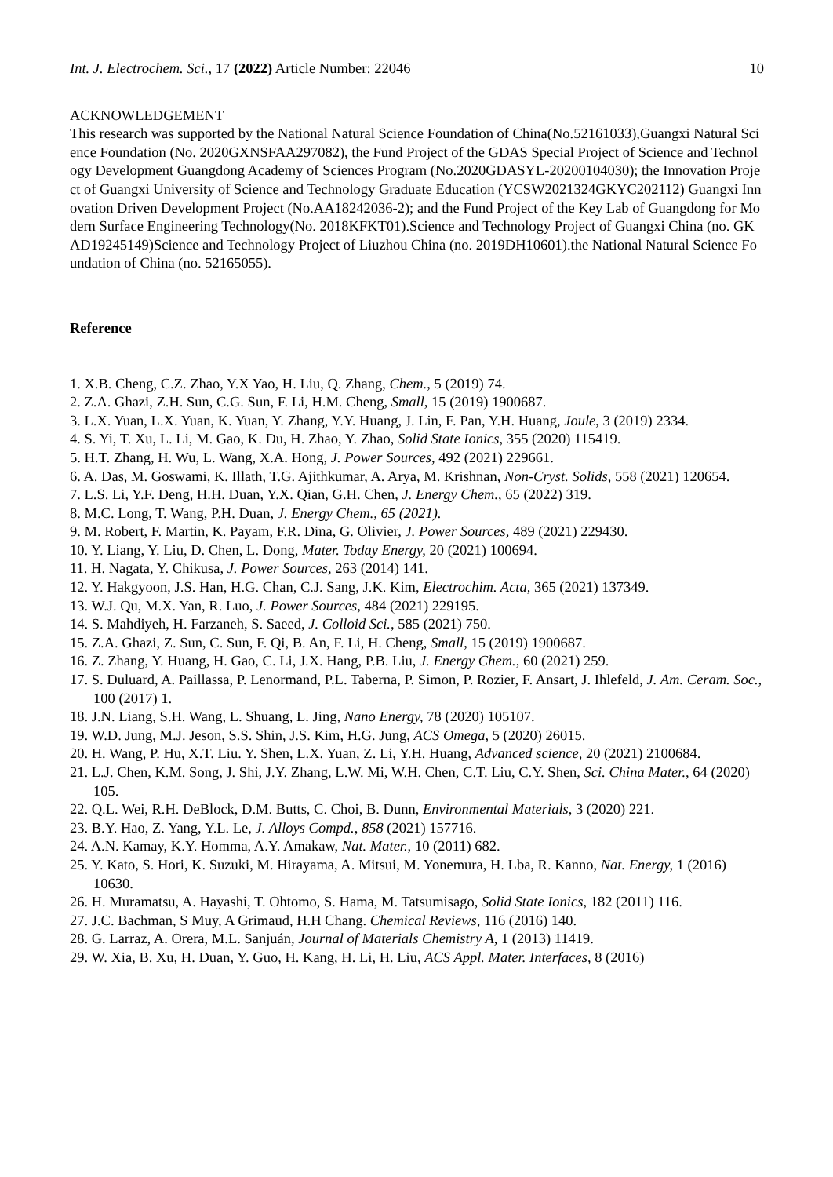Int. J. Electrochem. Sci., 17 (2022) Article Number: 22046 10
ACKNOWLEDGEMENT
This research was supported by the National Natural Science Foundation of China(No.52161033),Guangxi Natural Science Foundation (No. 2020GXNSFAA297082), the Fund Project of the GDAS Special Project of Science and Technology Development Guangdong Academy of Sciences Program (No.2020GDASYL-20200104030); the Innovation Project of Guangxi University of Science and Technology Graduate Education (YCSW2021324GKYC202112) Guangxi Innovation Driven Development Project (No.AA18242036-2); and the Fund Project of the Key Lab of Guangdong for Modern Surface Engineering Technology(No. 2018KFKT01).Science and Technology Project of Guangxi China (no. GK AD19245149)Science and Technology Project of Liuzhou China (no. 2019DH10601).the National Natural Science Foundation of China (no. 52165055).
Reference
1. X.B. Cheng, C.Z. Zhao, Y.X Yao, H. Liu, Q. Zhang, Chem., 5 (2019) 74.
2. Z.A. Ghazi, Z.H. Sun, C.G. Sun, F. Li, H.M. Cheng, Small, 15 (2019) 1900687.
3. L.X. Yuan, L.X. Yuan, K. Yuan, Y. Zhang, Y.Y. Huang, J. Lin, F. Pan, Y.H. Huang, Joule, 3 (2019) 2334.
4. S. Yi, T. Xu, L. Li, M. Gao, K. Du, H. Zhao, Y. Zhao, Solid State Ionics, 355 (2020) 115419.
5. H.T. Zhang, H. Wu, L. Wang, X.A. Hong, J. Power Sources, 492 (2021) 229661.
6. A. Das, M. Goswami, K. Illath, T.G. Ajithkumar, A. Arya, M. Krishnan, Non-Cryst. Solids, 558 (2021) 120654.
7. L.S. Li, Y.F. Deng, H.H. Duan, Y.X. Qian, G.H. Chen, J. Energy Chem., 65 (2022) 319.
8. M.C. Long, T. Wang, P.H. Duan, J. Energy Chem., 65 (2021).
9. M. Robert, F. Martin, K. Payam, F.R. Dina, G. Olivier, J. Power Sources, 489 (2021) 229430.
10. Y. Liang, Y. Liu, D. Chen, L. Dong, Mater. Today Energy, 20 (2021) 100694.
11. H. Nagata, Y. Chikusa, J. Power Sources, 263 (2014) 141.
12. Y. Hakgyoon, J.S. Han, H.G. Chan, C.J. Sang, J.K. Kim, Electrochim. Acta, 365 (2021) 137349.
13. W.J. Qu, M.X. Yan, R. Luo, J. Power Sources, 484 (2021) 229195.
14. S. Mahdiyeh, H. Farzaneh, S. Saeed, J. Colloid Sci., 585 (2021) 750.
15. Z.A. Ghazi, Z. Sun, C. Sun, F. Qi, B. An, F. Li, H. Cheng, Small, 15 (2019) 1900687.
16. Z. Zhang, Y. Huang, H. Gao, C. Li, J.X. Hang, P.B. Liu, J. Energy Chem., 60 (2021) 259.
17. S. Duluard, A. Paillassa, P. Lenormand, P.L. Taberna, P. Simon, P. Rozier, F. Ansart, J. Ihlefeld, J. Am. Ceram. Soc., 100 (2017) 1.
18. J.N. Liang, S.H. Wang, L. Shuang, L. Jing, Nano Energy, 78 (2020) 105107.
19. W.D. Jung, M.J. Jeson, S.S. Shin, J.S. Kim, H.G. Jung, ACS Omega, 5 (2020) 26015.
20. H. Wang, P. Hu, X.T. Liu. Y. Shen, L.X. Yuan, Z. Li, Y.H. Huang, Advanced science, 20 (2021) 2100684.
21. L.J. Chen, K.M. Song, J. Shi, J.Y. Zhang, L.W. Mi, W.H. Chen, C.T. Liu, C.Y. Shen, Sci. China Mater., 64 (2020) 105.
22. Q.L. Wei, R.H. DeBlock, D.M. Butts, C. Choi, B. Dunn, Environmental Materials, 3 (2020) 221.
23. B.Y. Hao, Z. Yang, Y.L. Le, J. Alloys Compd., 858 (2021) 157716.
24. A.N. Kamay, K.Y. Homma, A.Y. Amakaw, Nat. Mater., 10 (2011) 682.
25. Y. Kato, S. Hori, K. Suzuki, M. Hirayama, A. Mitsui, M. Yonemura, H. Lba, R. Kanno, Nat. Energy, 1 (2016) 10630.
26. H. Muramatsu, A. Hayashi, T. Ohtomo, S. Hama, M. Tatsumisago, Solid State Ionics, 182 (2011) 116.
27. J.C. Bachman, S Muy, A Grimaud, H.H Chang. Chemical Reviews, 116 (2016) 140.
28. G. Larraz, A. Orera, M.L. Sanjuán, Journal of Materials Chemistry A, 1 (2013) 11419.
29. W. Xia, B. Xu, H. Duan, Y. Guo, H. Kang, H. Li, H. Liu, ACS Appl. Mater. Interfaces, 8 (2016)